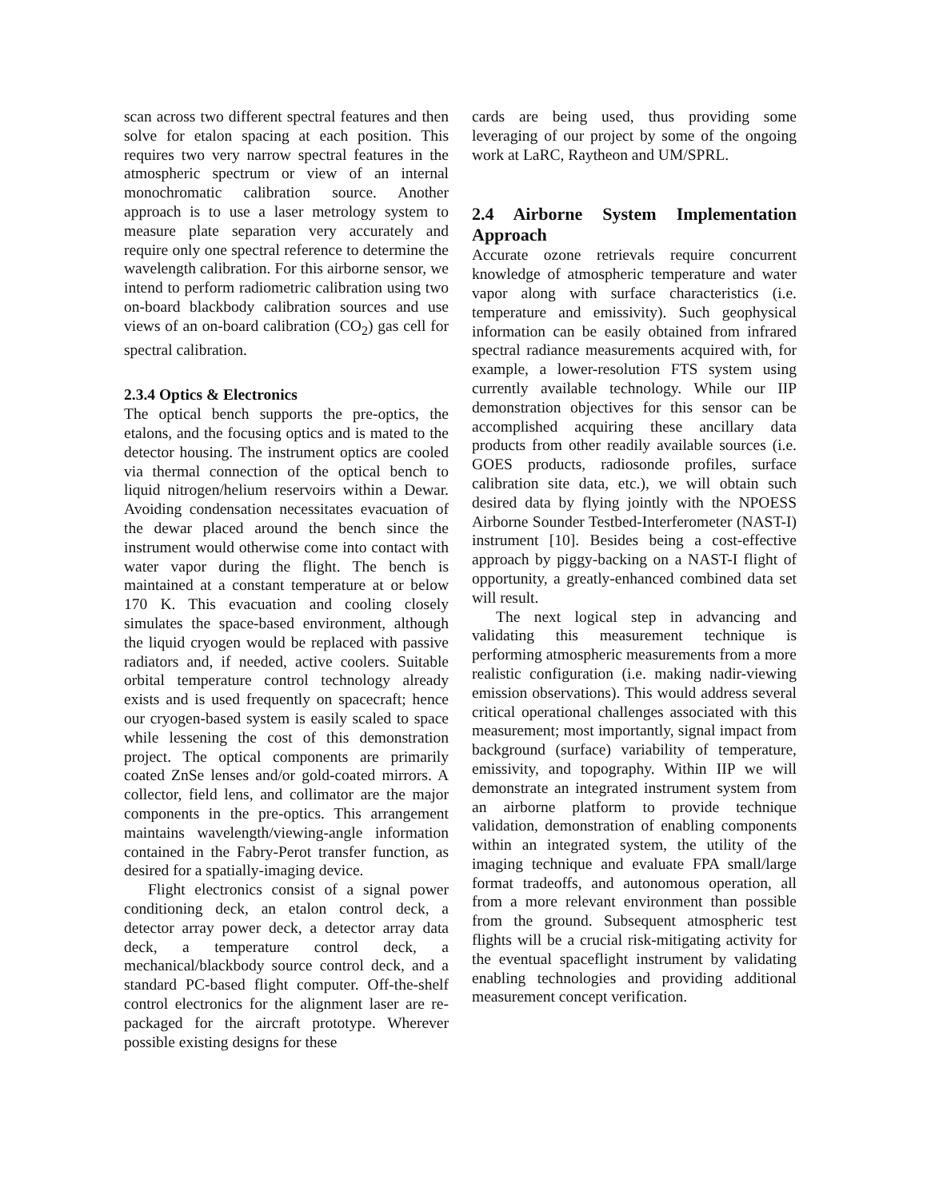scan across two different spectral features and then solve for etalon spacing at each position. This requires two very narrow spectral features in the atmospheric spectrum or view of an internal monochromatic calibration source. Another approach is to use a laser metrology system to measure plate separation very accurately and require only one spectral reference to determine the wavelength calibration. For this airborne sensor, we intend to perform radiometric calibration using two on-board blackbody calibration sources and use views of an on-board calibration (CO<sub>2</sub>) gas cell for spectral calibration.
2.3.4 Optics & Electronics
The optical bench supports the pre-optics, the etalons, and the focusing optics and is mated to the detector housing. The instrument optics are cooled via thermal connection of the optical bench to liquid nitrogen/helium reservoirs within a Dewar. Avoiding condensation necessitates evacuation of the dewar placed around the bench since the instrument would otherwise come into contact with water vapor during the flight. The bench is maintained at a constant temperature at or below 170 K. This evacuation and cooling closely simulates the space-based environment, although the liquid cryogen would be replaced with passive radiators and, if needed, active coolers. Suitable orbital temperature control technology already exists and is used frequently on spacecraft; hence our cryogen-based system is easily scaled to space while lessening the cost of this demonstration project. The optical components are primarily coated ZnSe lenses and/or gold-coated mirrors. A collector, field lens, and collimator are the major components in the pre-optics. This arrangement maintains wavelength/viewing-angle information contained in the Fabry-Perot transfer function, as desired for a spatially-imaging device.
Flight electronics consist of a signal power conditioning deck, an etalon control deck, a detector array power deck, a detector array data deck, a temperature control deck, a mechanical/blackbody source control deck, and a standard PC-based flight computer. Off-the-shelf control electronics for the alignment laser are re-packaged for the aircraft prototype. Wherever possible existing designs for these
cards are being used, thus providing some leveraging of our project by some of the ongoing work at LaRC, Raytheon and UM/SPRL.
2.4 Airborne System Implementation Approach
Accurate ozone retrievals require concurrent knowledge of atmospheric temperature and water vapor along with surface characteristics (i.e. temperature and emissivity). Such geophysical information can be easily obtained from infrared spectral radiance measurements acquired with, for example, a lower-resolution FTS system using currently available technology. While our IIP demonstration objectives for this sensor can be accomplished acquiring these ancillary data products from other readily available sources (i.e. GOES products, radiosonde profiles, surface calibration site data, etc.), we will obtain such desired data by flying jointly with the NPOESS Airborne Sounder Testbed-Interferometer (NAST-I) instrument [10]. Besides being a cost-effective approach by piggy-backing on a NAST-I flight of opportunity, a greatly-enhanced combined data set will result.
The next logical step in advancing and validating this measurement technique is performing atmospheric measurements from a more realistic configuration (i.e. making nadir-viewing emission observations). This would address several critical operational challenges associated with this measurement; most importantly, signal impact from background (surface) variability of temperature, emissivity, and topography. Within IIP we will demonstrate an integrated instrument system from an airborne platform to provide technique validation, demonstration of enabling components within an integrated system, the utility of the imaging technique and evaluate FPA small/large format tradeoffs, and autonomous operation, all from a more relevant environment than possible from the ground. Subsequent atmospheric test flights will be a crucial risk-mitigating activity for the eventual spaceflight instrument by validating enabling technologies and providing additional measurement concept verification.